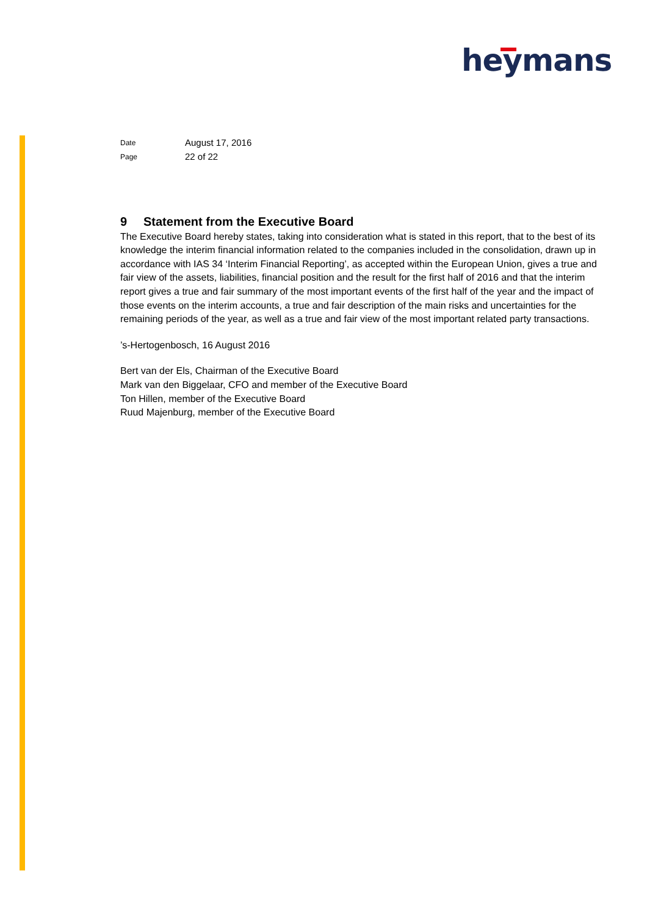heymans
Date August 17, 2016
Page 22 of 22
9 Statement from the Executive Board
The Executive Board hereby states, taking into consideration what is stated in this report, that to the best of its knowledge the interim financial information related to the companies included in the consolidation, drawn up in accordance with IAS 34 ‘Interim Financial Reporting’, as accepted within the European Union, gives a true and fair view of the assets, liabilities, financial position and the result for the first half of 2016 and that the interim report gives a true and fair summary of the most important events of the first half of the year and the impact of those events on the interim accounts, a true and fair description of the main risks and uncertainties for the remaining periods of the year, as well as a true and fair view of the most important related party transactions.
’s-Hertogenbosch, 16 August 2016
Bert van der Els, Chairman of the Executive Board
Mark van den Biggelaar, CFO and member of the Executive Board
Ton Hillen, member of the Executive Board
Ruud Majenburg, member of the Executive Board